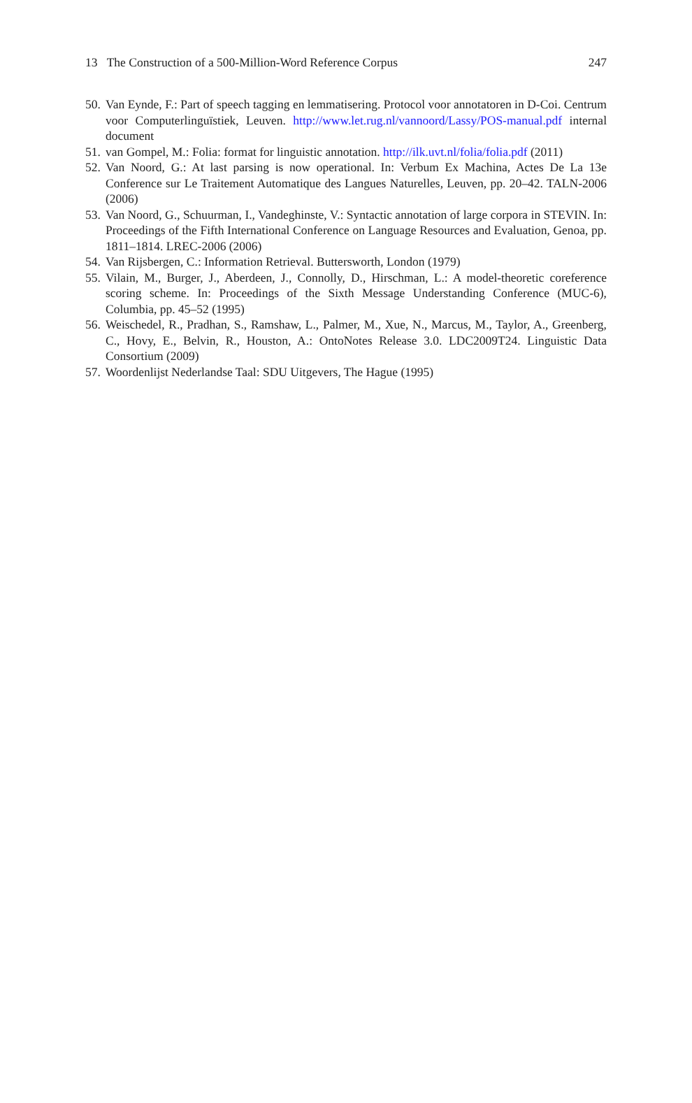13 The Construction of a 500-Million-Word Reference Corpus 247
50. Van Eynde, F.: Part of speech tagging en lemmatisering. Protocol voor annotatoren in D-Coi. Centrum voor Computerlinguïstiek, Leuven. http://www.let.rug.nl/vannoord/Lassy/POS-manual.pdf internal document
51. van Gompel, M.: Folia: format for linguistic annotation. http://ilk.uvt.nl/folia/folia.pdf (2011)
52. Van Noord, G.: At last parsing is now operational. In: Verbum Ex Machina, Actes De La 13e Conference sur Le Traitement Automatique des Langues Naturelles, Leuven, pp. 20–42. TALN-2006 (2006)
53. Van Noord, G., Schuurman, I., Vandeghinste, V.: Syntactic annotation of large corpora in STEVIN. In: Proceedings of the Fifth International Conference on Language Resources and Evaluation, Genoa, pp. 1811–1814. LREC-2006 (2006)
54. Van Rijsbergen, C.: Information Retrieval. Buttersworth, London (1979)
55. Vilain, M., Burger, J., Aberdeen, J., Connolly, D., Hirschman, L.: A model-theoretic coreference scoring scheme. In: Proceedings of the Sixth Message Understanding Conference (MUC-6), Columbia, pp. 45–52 (1995)
56. Weischedel, R., Pradhan, S., Ramshaw, L., Palmer, M., Xue, N., Marcus, M., Taylor, A., Greenberg, C., Hovy, E., Belvin, R., Houston, A.: OntoNotes Release 3.0. LDC2009T24. Linguistic Data Consortium (2009)
57. Woordenlijst Nederlandse Taal: SDU Uitgevers, The Hague (1995)